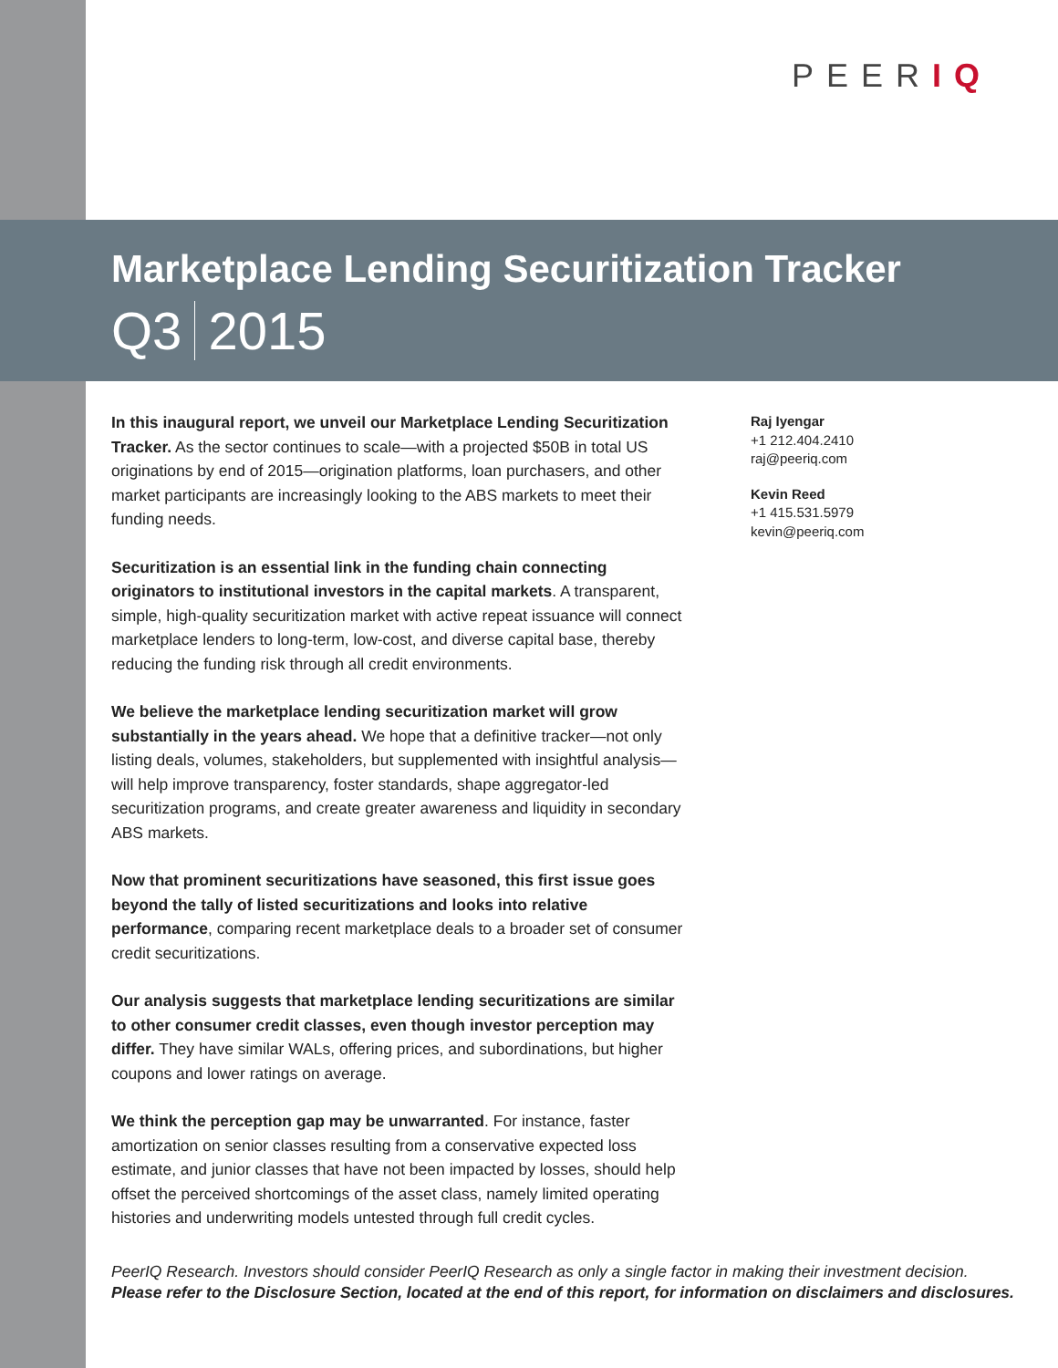PEERIQ
Marketplace Lending Securitization Tracker
Q3 2015
In this inaugural report, we unveil our Marketplace Lending Securitization Tracker. As the sector continues to scale—with a projected $50B in total US originations by end of 2015—origination platforms, loan purchasers, and other market participants are increasingly looking to the ABS markets to meet their funding needs.
Securitization is an essential link in the funding chain connecting originators to institutional investors in the capital markets. A transparent, simple, high-quality securitization market with active repeat issuance will connect marketplace lenders to long-term, low-cost, and diverse capital base, thereby reducing the funding risk through all credit environments.
We believe the marketplace lending securitization market will grow substantially in the years ahead. We hope that a definitive tracker—not only listing deals, volumes, stakeholders, but supplemented with insightful analysis—will help improve transparency, foster standards, shape aggregator-led securitization programs, and create greater awareness and liquidity in secondary ABS markets.
Now that prominent securitizations have seasoned, this first issue goes beyond the tally of listed securitizations and looks into relative performance, comparing recent marketplace deals to a broader set of consumer credit securitizations.
Our analysis suggests that marketplace lending securitizations are similar to other consumer credit classes, even though investor perception may differ. They have similar WALs, offering prices, and subordinations, but higher coupons and lower ratings on average.
We think the perception gap may be unwarranted. For instance, faster amortization on senior classes resulting from a conservative expected loss estimate, and junior classes that have not been impacted by losses, should help offset the perceived shortcomings of the asset class, namely limited operating histories and underwriting models untested through full credit cycles.
Raj Iyengar
+1 212.404.2410
raj@peeriq.com
Kevin Reed
+1 415.531.5979
kevin@peeriq.com
PeerIQ Research. Investors should consider PeerIQ Research as only a single factor in making their investment decision.
Please refer to the Disclosure Section, located at the end of this report, for information on disclaimers and disclosures.